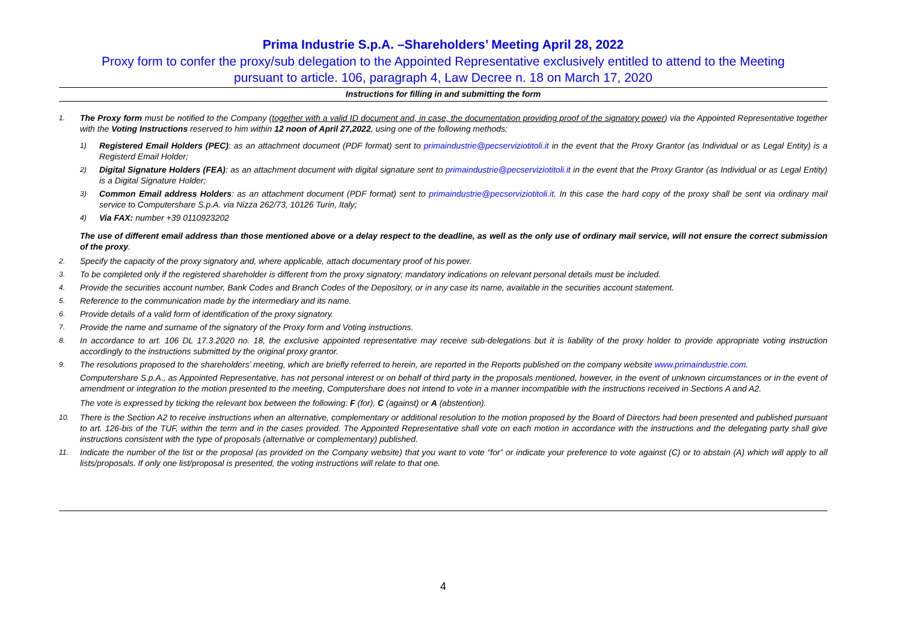Prima Industrie S.p.A. –Shareholders’ Meeting April 28, 2022
Proxy form to confer the proxy/sub delegation to the Appointed Representative exclusively entitled to attend to the Meeting
pursuant to article. 106, paragraph 4, Law Decree n. 18 on March 17, 2020
Instructions for filling in and submitting the form
1. The Proxy form must be notified to the Company (together with a valid ID document and, in case, the documentation providing proof of the signatory power) via the Appointed Representative together with the Voting Instructions reserved to him within 12 noon of April 27,2022, using one of the following methods:
1) Registered Email Holders (PEC): as an attachment document (PDF format) sent to primaindustrie@pecserviziotitoli.it in the event that the Proxy Grantor (as Individual or as Legal Entity) is a Registerd Email Holder;
2) Digital Signature Holders (FEA): as an attachment document with digital signature sent to primaindustrie@pecserviziotitoli.it in the event that the Proxy Grantor (as Individual or as Legal Entity) is a Digital Signature Holder;
3) Common Email address Holders: as an attachment document (PDF format) sent to primaindustrie@pecserviziotitoli.it. In this case the hard copy of the proxy shall be sent via ordinary mail service to Computershare S.p.A. via Nizza 262/73, 10126 Turin, Italy;
4) Via FAX: number +39 0110923202
The use of different email address than those mentioned above or a delay respect to the deadline, as well as the only use of ordinary mail service, will not ensure the correct submission of the proxy.
2. Specify the capacity of the proxy signatory and, where applicable, attach documentary proof of his power.
3. To be completed only if the registered shareholder is different from the proxy signatory; mandatory indications on relevant personal details must be included.
4. Provide the securities account number, Bank Codes and Branch Codes of the Depository, or in any case its name, available in the securities account statement.
5. Reference to the communication made by the intermediary and its name.
6. Provide details of a valid form of identification of the proxy signatory.
7. Provide the name and surname of the signatory of the Proxy form and Voting instructions.
8. In accordance to art. 106 DL 17.3.2020 no. 18, the exclusive appointed representative may receive sub-delegations but it is liability of the proxy holder to provide appropriate voting instruction accordingly to the instructions submitted by the original proxy grantor.
9. The resolutions proposed to the shareholders’ meeting, which are briefly referred to herein, are reported in the Reports published on the company website www.primaindustrie.com.
Computershare S.p.A., as Appointed Representative, has not personal interest or on behalf of third party in the proposals mentioned, however, in the event of unknown circumstances or in the event of amendment or integration to the motion presented to the meeting, Computershare does not intend to vote in a manner incompatible with the instructions received in Sections A and A2.
The vote is expressed by ticking the relevant box between the following: F (for), C (against) or A (abstention).
10. There is the Section A2 to receive instructions when an alternative, complementary or additional resolution to the motion proposed by the Board of Directors had been presented and published pursuant to art. 126-bis of the TUF, within the term and in the cases provided. The Appointed Representative shall vote on each motion in accordance with the instructions and the delegating party shall give instructions consistent with the type of proposals (alternative or complementary) published.
11. Indicate the number of the list or the proposal (as provided on the Company website) that you want to vote “for” or indicate your preference to vote against (C) or to abstain (A) which will apply to all lists/proposals. If only one list/proposal is presented, the voting instructions will relate to that one.
4